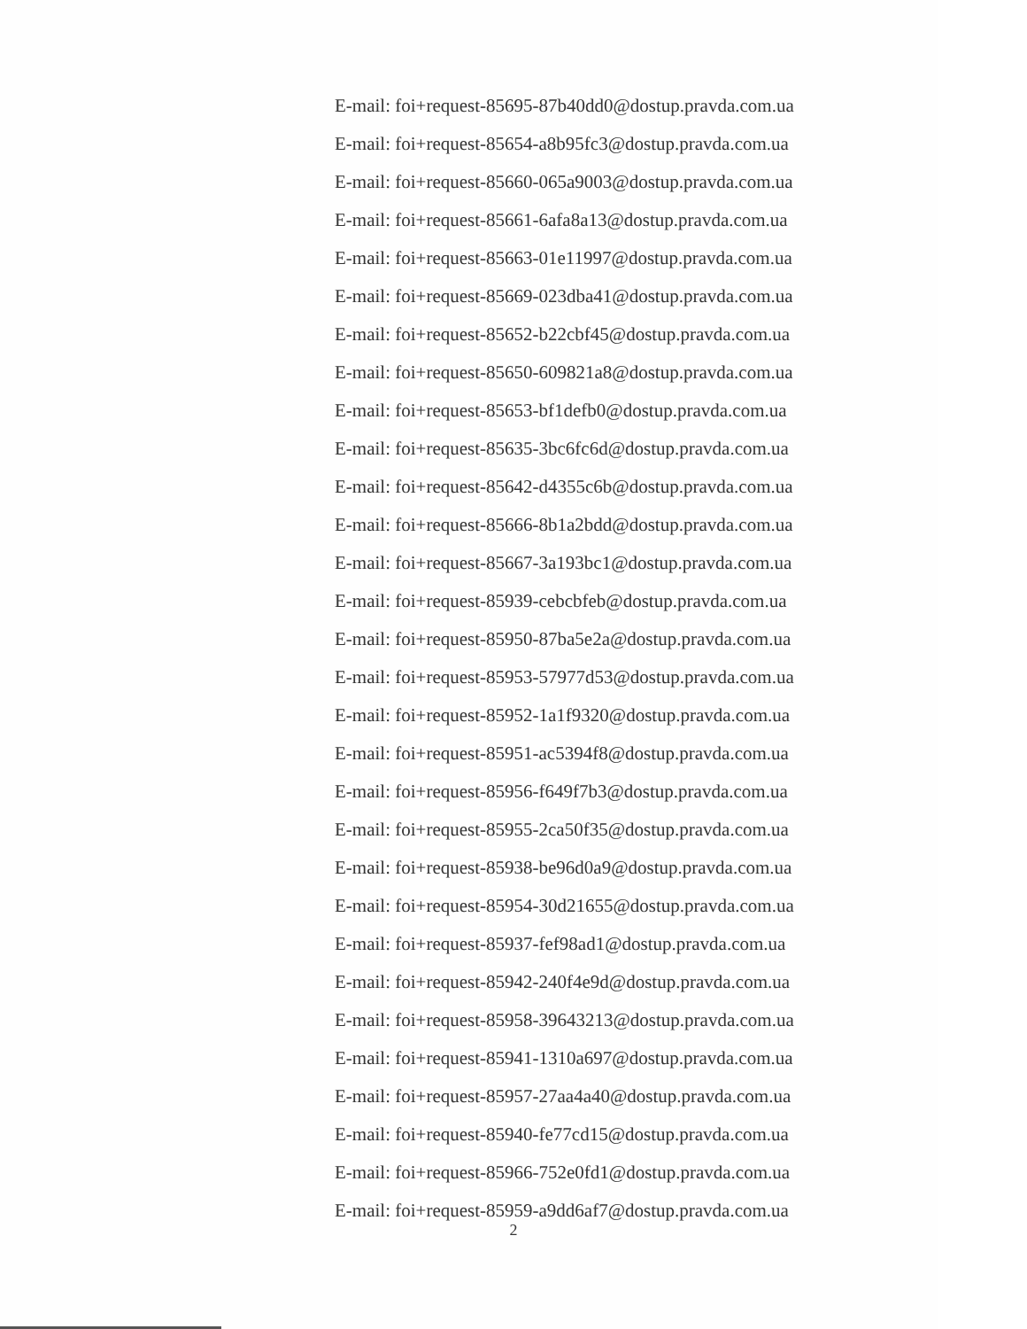E-mail: foi+request-85695-87b40dd0@dostup.pravda.com.ua
E-mail: foi+request-85654-a8b95fc3@dostup.pravda.com.ua
E-mail: foi+request-85660-065a9003@dostup.pravda.com.ua
E-mail: foi+request-85661-6afa8a13@dostup.pravda.com.ua
E-mail: foi+request-85663-01e11997@dostup.pravda.com.ua
E-mail: foi+request-85669-023dba41@dostup.pravda.com.ua
E-mail: foi+request-85652-b22cbf45@dostup.pravda.com.ua
E-mail: foi+request-85650-609821a8@dostup.pravda.com.ua
E-mail: foi+request-85653-bf1defb0@dostup.pravda.com.ua
E-mail: foi+request-85635-3bc6fc6d@dostup.pravda.com.ua
E-mail: foi+request-85642-d4355c6b@dostup.pravda.com.ua
E-mail: foi+request-85666-8b1a2bdd@dostup.pravda.com.ua
E-mail: foi+request-85667-3a193bc1@dostup.pravda.com.ua
E-mail: foi+request-85939-cebcbfeb@dostup.pravda.com.ua
E-mail: foi+request-85950-87ba5e2a@dostup.pravda.com.ua
E-mail: foi+request-85953-57977d53@dostup.pravda.com.ua
E-mail: foi+request-85952-1a1f9320@dostup.pravda.com.ua
E-mail: foi+request-85951-ac5394f8@dostup.pravda.com.ua
E-mail: foi+request-85956-f649f7b3@dostup.pravda.com.ua
E-mail: foi+request-85955-2ca50f35@dostup.pravda.com.ua
E-mail: foi+request-85938-be96d0a9@dostup.pravda.com.ua
E-mail: foi+request-85954-30d21655@dostup.pravda.com.ua
E-mail: foi+request-85937-fef98ad1@dostup.pravda.com.ua
E-mail: foi+request-85942-240f4e9d@dostup.pravda.com.ua
E-mail: foi+request-85958-39643213@dostup.pravda.com.ua
E-mail: foi+request-85941-1310a697@dostup.pravda.com.ua
E-mail: foi+request-85957-27aa4a40@dostup.pravda.com.ua
E-mail: foi+request-85940-fe77cd15@dostup.pravda.com.ua
E-mail: foi+request-85966-752e0fd1@dostup.pravda.com.ua
E-mail: foi+request-85959-a9dd6af7@dostup.pravda.com.ua
2